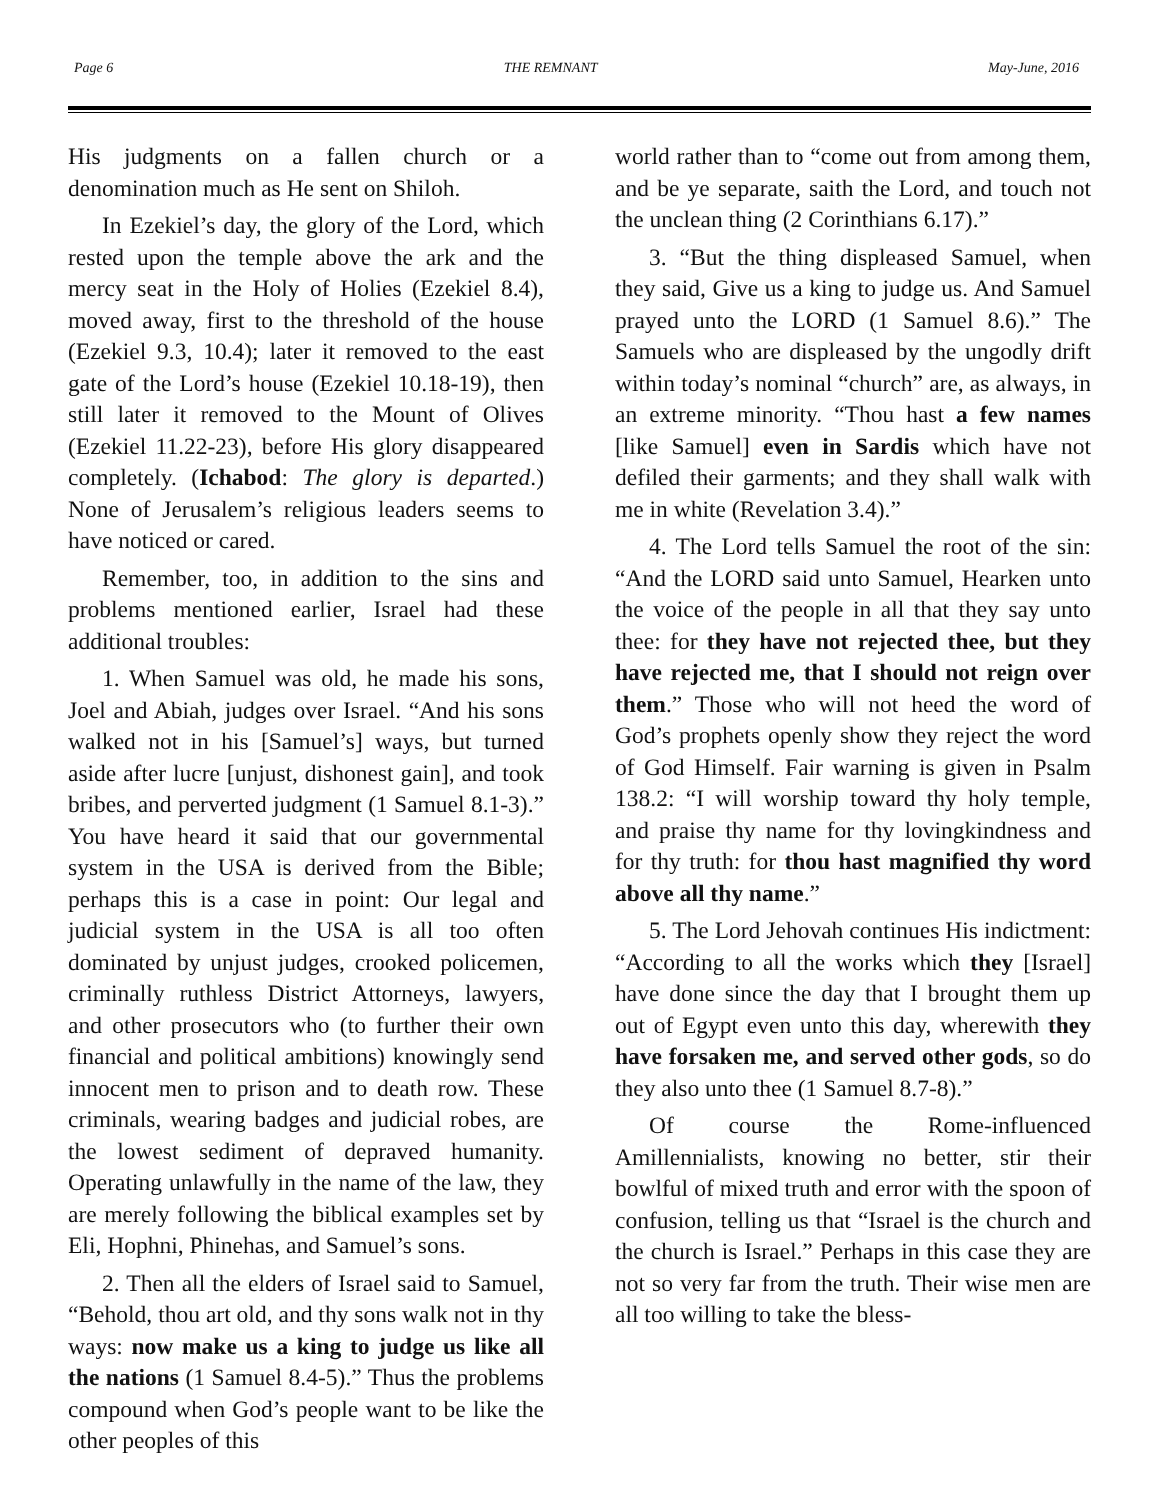Page 6 THE REMNANT May-June, 2016
His judgments on a fallen church or a denomination much as He sent on Shiloh.
In Ezekiel’s day, the glory of the Lord, which rested upon the temple above the ark and the mercy seat in the Holy of Holies (Ezekiel 8.4), moved away, first to the threshold of the house (Ezekiel 9.3, 10.4); later it removed to the east gate of the Lord’s house (Ezekiel 10.18-19), then still later it removed to the Mount of Olives (Ezekiel 11.22-23), before His glory disappeared completely. (Ichabod: The glory is departed.) None of Jerusalem’s religious leaders seems to have noticed or cared.
Remember, too, in addition to the sins and problems mentioned earlier, Israel had these additional troubles:
1. When Samuel was old, he made his sons, Joel and Abiah, judges over Israel. “And his sons walked not in his [Samuel’s] ways, but turned aside after lucre [unjust, dishonest gain], and took bribes, and perverted judgment (1 Samuel 8.1-3).” You have heard it said that our governmental system in the USA is derived from the Bible; perhaps this is a case in point: Our legal and judicial system in the USA is all too often dominated by unjust judges, crooked policemen, criminally ruthless District Attorneys, lawyers, and other prosecutors who (to further their own financial and political ambitions) knowingly send innocent men to prison and to death row. These criminals, wearing badges and judicial robes, are the lowest sediment of depraved humanity. Operating unlawfully in the name of the law, they are merely following the biblical examples set by Eli, Hophni, Phinehas, and Samuel’s sons.
2. Then all the elders of Israel said to Samuel, “Behold, thou art old, and thy sons walk not in thy ways: now make us a king to judge us like all the nations (1 Samuel 8.4-5).” Thus the problems compound when God’s people want to be like the other peoples of this
world rather than to “come out from among them, and be ye separate, saith the Lord, and touch not the unclean thing (2 Corinthians 6.17).”
3. “But the thing displeased Samuel, when they said, Give us a king to judge us. And Samuel prayed unto the LORD (1 Samuel 8.6).” The Samuels who are displeased by the ungodly drift within today’s nominal “church” are, as always, in an extreme minority. “Thou hast a few names [like Samuel] even in Sardis which have not defiled their garments; and they shall walk with me in white (Revelation 3.4).”
4. The Lord tells Samuel the root of the sin: “And the LORD said unto Samuel, Hearken unto the voice of the people in all that they say unto thee: for they have not rejected thee, but they have rejected me, that I should not reign over them.” Those who will not heed the word of God’s prophets openly show they reject the word of God Himself. Fair warning is given in Psalm 138.2: “I will worship toward thy holy temple, and praise thy name for thy lovingkindness and for thy truth: for thou hast magnified thy word above all thy name.”
5. The Lord Jehovah continues His indictment: “According to all the works which they [Israel] have done since the day that I brought them up out of Egypt even unto this day, wherewith they have forsaken me, and served other gods, so do they also unto thee (1 Samuel 8.7-8).”
Of course the Rome-influenced Amillennialists, knowing no better, stir their bowlful of mixed truth and error with the spoon of confusion, telling us that “Israel is the church and the church is Israel.” Perhaps in this case they are not so very far from the truth. Their wise men are all too willing to take the bless-